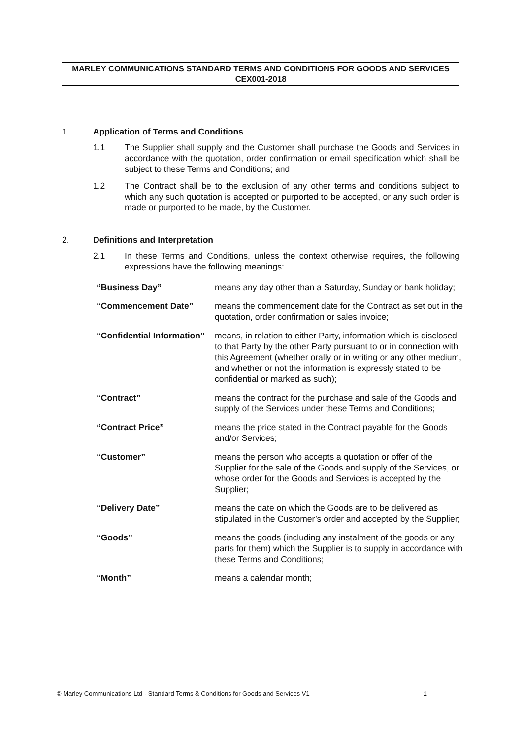MARLEY COMMUNICATIONS STANDARD TERMS AND CONDITIONS FOR GOODS AND SERVICES
CEX001-2018
1. Application of Terms and Conditions
1.1 The Supplier shall supply and the Customer shall purchase the Goods and Services in accordance with the quotation, order confirmation or email specification which shall be subject to these Terms and Conditions; and
1.2 The Contract shall be to the exclusion of any other terms and conditions subject to which any such quotation is accepted or purported to be accepted, or any such order is made or purported to be made, by the Customer.
2. Definitions and Interpretation
2.1 In these Terms and Conditions, unless the context otherwise requires, the following expressions have the following meanings:
| “Business Day” | means any day other than a Saturday, Sunday or bank holiday; |
| “Commencement Date” | means the commencement date for the Contract as set out in the quotation, order confirmation or sales invoice; |
| “Confidential Information” | means, in relation to either Party, information which is disclosed to that Party by the other Party pursuant to or in connection with this Agreement (whether orally or in writing or any other medium, and whether or not the information is expressly stated to be confidential or marked as such); |
| “Contract” | means the contract for the purchase and sale of the Goods and supply of the Services under these Terms and Conditions; |
| “Contract Price” | means the price stated in the Contract payable for the Goods and/or Services; |
| “Customer” | means the person who accepts a quotation or offer of the Supplier for the sale of the Goods and supply of the Services, or whose order for the Goods and Services is accepted by the Supplier; |
| “Delivery Date” | means the date on which the Goods are to be delivered as stipulated in the Customer’s order and accepted by the Supplier; |
| “Goods” | means the goods (including any instalment of the goods or any parts for them) which the Supplier is to supply in accordance with these Terms and Conditions; |
| “Month” | means a calendar month; |
© Marley Communications Ltd - Standard Terms & Conditions for Goods and Services V1 1